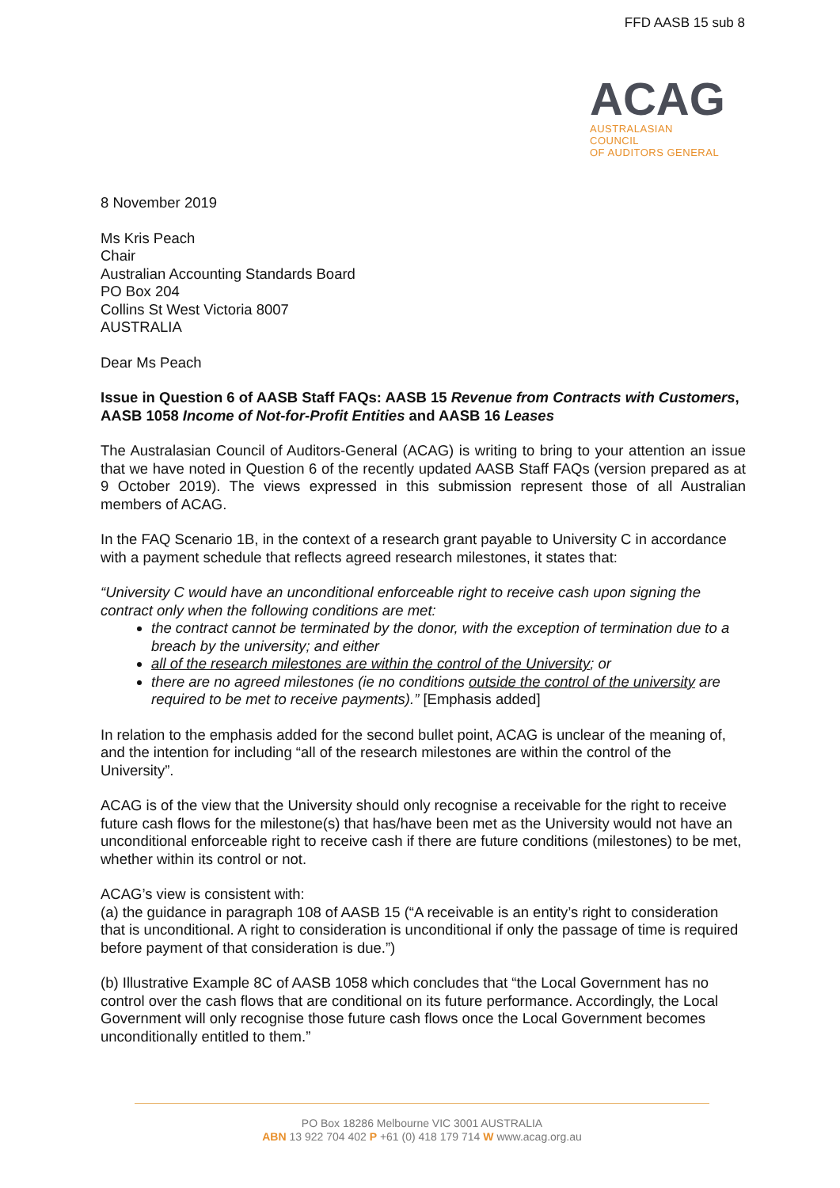FFD AASB 15 sub 8
ACAG
AUSTRALASIAN COUNCIL
OF AUDITORS GENERAL
8 November 2019
Ms Kris Peach
Chair
Australian Accounting Standards Board
PO Box 204
Collins St West Victoria 8007
AUSTRALIA
Dear Ms Peach
Issue in Question 6 of AASB Staff FAQs: AASB 15 Revenue from Contracts with Customers, AASB 1058 Income of Not-for-Profit Entities and AASB 16 Leases
The Australasian Council of Auditors-General (ACAG) is writing to bring to your attention an issue that we have noted in Question 6 of the recently updated AASB Staff FAQs (version prepared as at 9 October 2019). The views expressed in this submission represent those of all Australian members of ACAG.
In the FAQ Scenario 1B, in the context of a research grant payable to University C in accordance with a payment schedule that reflects agreed research milestones, it states that:
“University C would have an unconditional enforceable right to receive cash upon signing the contract only when the following conditions are met:
the contract cannot be terminated by the donor, with the exception of termination due to a breach by the university; and either
all of the research milestones are within the control of the University; or
there are no agreed milestones (ie no conditions outside the control of the university are required to be met to receive payments).” [Emphasis added]
In relation to the emphasis added for the second bullet point, ACAG is unclear of the meaning of, and the intention for including “all of the research milestones are within the control of the University”.
ACAG is of the view that the University should only recognise a receivable for the right to receive future cash flows for the milestone(s) that has/have been met as the University would not have an unconditional enforceable right to receive cash if there are future conditions (milestones) to be met, whether within its control or not.
ACAG’s view is consistent with:
(a) the guidance in paragraph 108 of AASB 15 (“A receivable is an entity’s right to consideration that is unconditional. A right to consideration is unconditional if only the passage of time is required before payment of that consideration is due.”)
(b) Illustrative Example 8C of AASB 1058 which concludes that “the Local Government has no control over the cash flows that are conditional on its future performance. Accordingly, the Local Government will only recognise those future cash flows once the Local Government becomes unconditionally entitled to them.”
PO Box 18286 Melbourne VIC 3001 AUSTRALIA
ABN 13 922 704 402 P +61 (0) 418 179 714 W www.acag.org.au